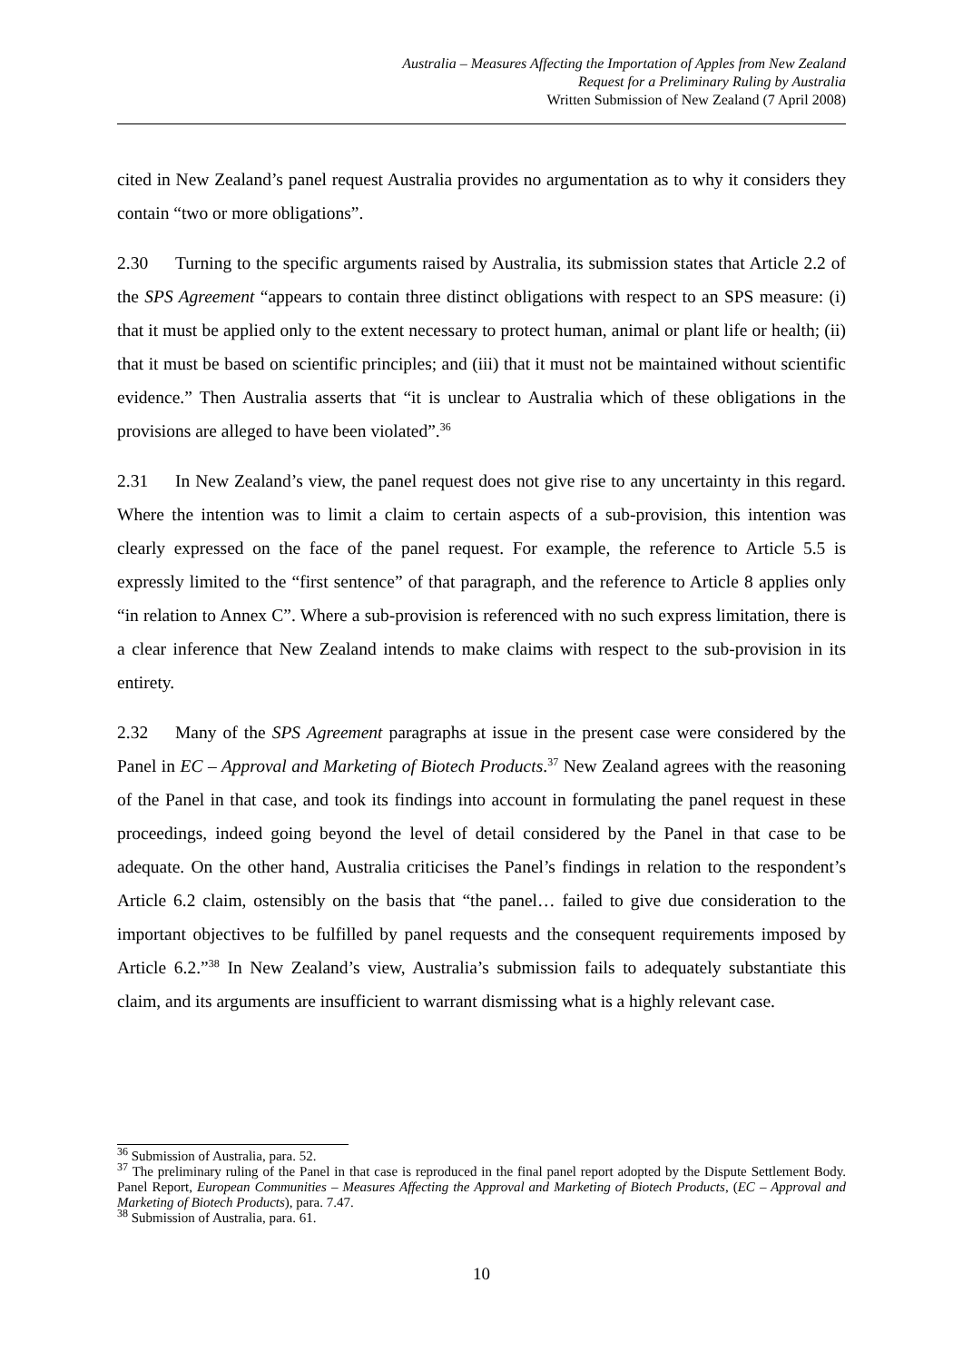Australia – Measures Affecting the Importation of Apples from New Zealand
Request for a Preliminary Ruling by Australia
Written Submission of New Zealand (7 April 2008)
cited in New Zealand’s panel request Australia provides no argumentation as to why it considers they contain “two or more obligations”.
2.30 Turning to the specific arguments raised by Australia, its submission states that Article 2.2 of the SPS Agreement “appears to contain three distinct obligations with respect to an SPS measure: (i) that it must be applied only to the extent necessary to protect human, animal or plant life or health; (ii) that it must be based on scientific principles; and (iii) that it must not be maintained without scientific evidence.” Then Australia asserts that “it is unclear to Australia which of these obligations in the provisions are alleged to have been violated”.<sup>36</sup>
2.31 In New Zealand’s view, the panel request does not give rise to any uncertainty in this regard. Where the intention was to limit a claim to certain aspects of a sub-provision, this intention was clearly expressed on the face of the panel request. For example, the reference to Article 5.5 is expressly limited to the “first sentence” of that paragraph, and the reference to Article 8 applies only “in relation to Annex C”. Where a sub-provision is referenced with no such express limitation, there is a clear inference that New Zealand intends to make claims with respect to the sub-provision in its entirety.
2.32 Many of the SPS Agreement paragraphs at issue in the present case were considered by the Panel in EC – Approval and Marketing of Biotech Products.<sup>37</sup> New Zealand agrees with the reasoning of the Panel in that case, and took its findings into account in formulating the panel request in these proceedings, indeed going beyond the level of detail considered by the Panel in that case to be adequate. On the other hand, Australia criticises the Panel’s findings in relation to the respondent’s Article 6.2 claim, ostensibly on the basis that “the panel… failed to give due consideration to the important objectives to be fulfilled by panel requests and the consequent requirements imposed by Article 6.2.”<sup>38</sup> In New Zealand’s view, Australia’s submission fails to adequately substantiate this claim, and its arguments are insufficient to warrant dismissing what is a highly relevant case.
<sup>36</sup> Submission of Australia, para. 52.
<sup>37</sup> The preliminary ruling of the Panel in that case is reproduced in the final panel report adopted by the Dispute Settlement Body. Panel Report, European Communities – Measures Affecting the Approval and Marketing of Biotech Products, (EC – Approval and Marketing of Biotech Products), para. 7.47.
<sup>38</sup> Submission of Australia, para. 61.
10